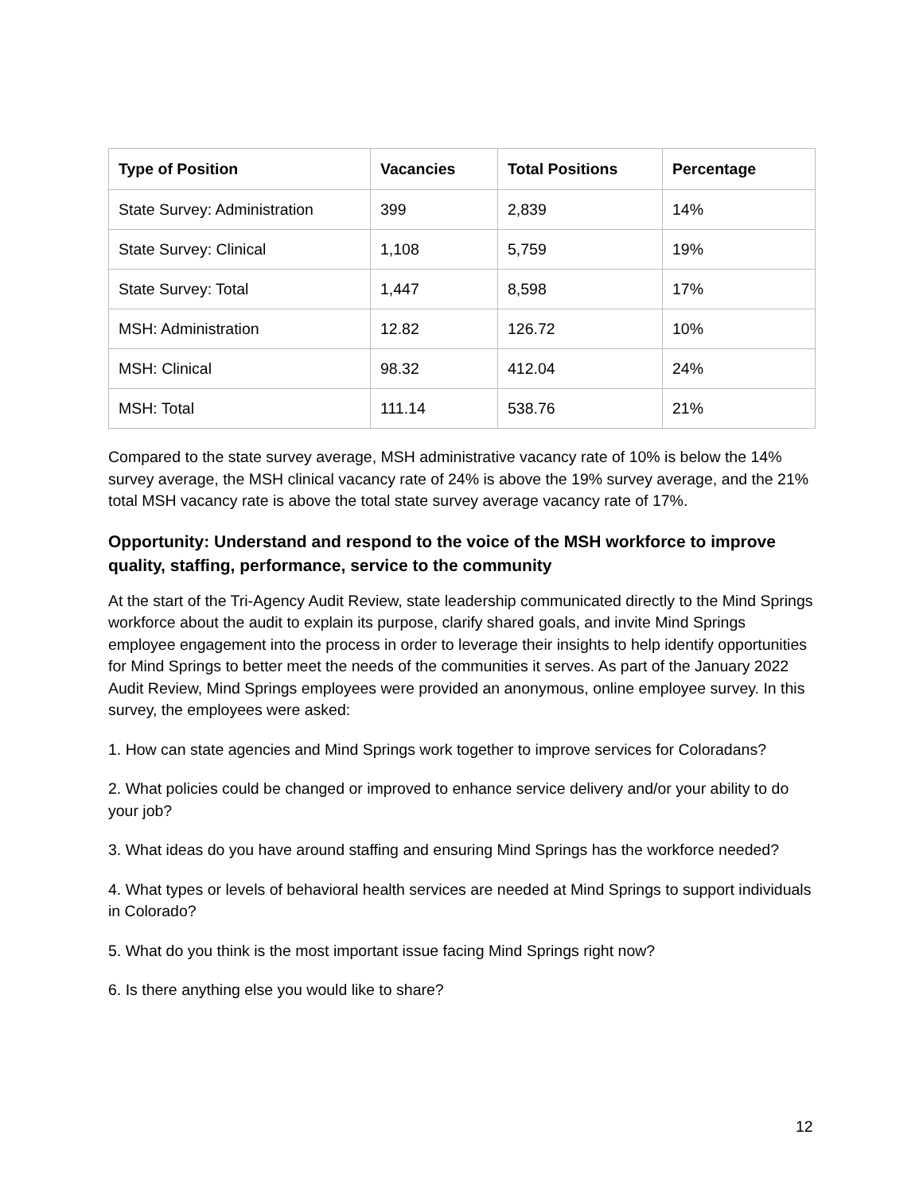| Type of Position | Vacancies | Total Positions | Percentage |
| --- | --- | --- | --- |
| State Survey: Administration | 399 | 2,839 | 14% |
| State Survey: Clinical | 1,108 | 5,759 | 19% |
| State Survey: Total | 1,447 | 8,598 | 17% |
| MSH: Administration | 12.82 | 126.72 | 10% |
| MSH: Clinical | 98.32 | 412.04 | 24% |
| MSH: Total | 111.14 | 538.76 | 21% |
Compared to the state survey average, MSH administrative vacancy rate of 10% is below the 14% survey average, the MSH clinical vacancy rate of 24% is above the 19% survey average, and the 21% total MSH vacancy rate is above the total state survey average vacancy rate of 17%.
Opportunity: Understand and respond to the voice of the MSH workforce to improve quality, staffing, performance, service to the community
At the start of the Tri-Agency Audit Review, state leadership communicated directly to the Mind Springs workforce about the audit to explain its purpose, clarify shared goals, and invite Mind Springs employee engagement into the process in order to leverage their insights to help identify opportunities for Mind Springs to better meet the needs of the communities it serves. As part of the January 2022 Audit Review, Mind Springs employees were provided an anonymous, online employee survey. In this survey, the employees were asked:
1. How can state agencies and Mind Springs work together to improve services for Coloradans?
2. What policies could be changed or improved to enhance service delivery and/or your ability to do your job?
3. What ideas do you have around staffing and ensuring Mind Springs has the workforce needed?
4. What types or levels of behavioral health services are needed at Mind Springs to support individuals in Colorado?
5. What do you think is the most important issue facing Mind Springs right now?
6. Is there anything else you would like to share?
12